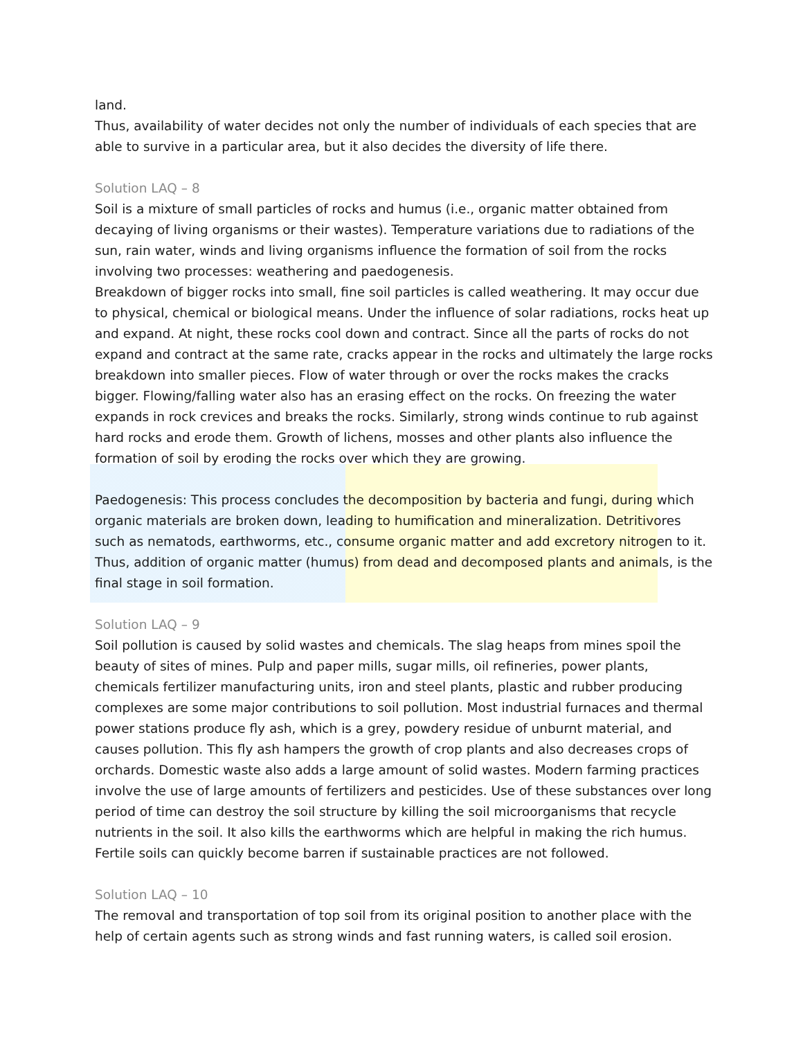land.
Thus, availability of water decides not only the number of individuals of each species that are able to survive in a particular area, but it also decides the diversity of life there.
Solution LAQ – 8
Soil is a mixture of small particles of rocks and humus (i.e., organic matter obtained from decaying of living organisms or their wastes). Temperature variations due to radiations of the sun, rain water, winds and living organisms influence the formation of soil from the rocks involving two processes: weathering and paedogenesis.
Breakdown of bigger rocks into small, fine soil particles is called weathering. It may occur due to physical, chemical or biological means. Under the influence of solar radiations, rocks heat up and expand. At night, these rocks cool down and contract. Since all the parts of rocks do not expand and contract at the same rate, cracks appear in the rocks and ultimately the large rocks breakdown into smaller pieces. Flow of water through or over the rocks makes the cracks bigger. Flowing/falling water also has an erasing effect on the rocks. On freezing the water expands in rock crevices and breaks the rocks. Similarly, strong winds continue to rub against hard rocks and erode them. Growth of lichens, mosses and other plants also influence the formation of soil by eroding the rocks over which they are growing.
Paedogenesis: This process concludes the decomposition by bacteria and fungi, during which organic materials are broken down, leading to humification and mineralization. Detritivores such as nematods, earthworms, etc., consume organic matter and add excretory nitrogen to it. Thus, addition of organic matter (humus) from dead and decomposed plants and animals, is the final stage in soil formation.
Solution LAQ – 9
Soil pollution is caused by solid wastes and chemicals. The slag heaps from mines spoil the beauty of sites of mines. Pulp and paper mills, sugar mills, oil refineries, power plants, chemicals fertilizer manufacturing units, iron and steel plants, plastic and rubber producing complexes are some major contributions to soil pollution. Most industrial furnaces and thermal power stations produce fly ash, which is a grey, powdery residue of unburnt material, and causes pollution. This fly ash hampers the growth of crop plants and also decreases crops of orchards. Domestic waste also adds a large amount of solid wastes. Modern farming practices involve the use of large amounts of fertilizers and pesticides. Use of these substances over long period of time can destroy the soil structure by killing the soil microorganisms that recycle nutrients in the soil. It also kills the earthworms which are helpful in making the rich humus. Fertile soils can quickly become barren if sustainable practices are not followed.
Solution LAQ – 10
The removal and transportation of top soil from its original position to another place with the help of certain agents such as strong winds and fast running waters, is called soil erosion.